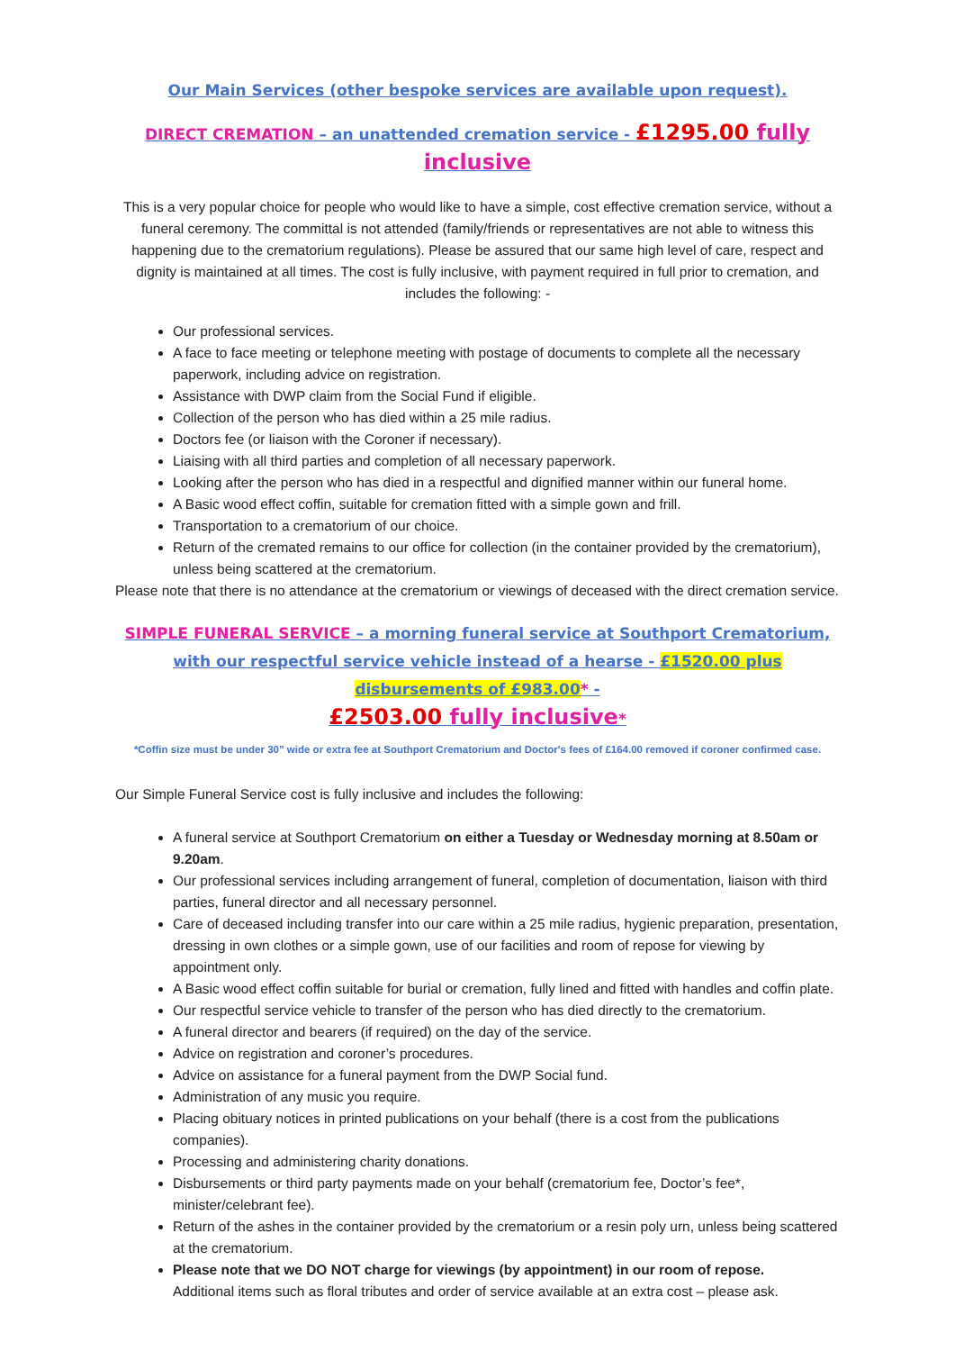Our Main Services (other bespoke services are available upon request).
DIRECT CREMATION – an unattended cremation service - £1295.00 fully inclusive
This is a very popular choice for people who would like to have a simple, cost effective cremation service, without a funeral ceremony. The committal is not attended (family/friends or representatives are not able to witness this happening due to the crematorium regulations). Please be assured that our same high level of care, respect and dignity is maintained at all times. The cost is fully inclusive, with payment required in full prior to cremation, and includes the following: -
Our professional services.
A face to face meeting or telephone meeting with postage of documents to complete all the necessary paperwork, including advice on registration.
Assistance with DWP claim from the Social Fund if eligible.
Collection of the person who has died within a 25 mile radius.
Doctors fee (or liaison with the Coroner if necessary).
Liaising with all third parties and completion of all necessary paperwork.
Looking after the person who has died in a respectful and dignified manner within our funeral home.
A Basic wood effect coffin, suitable for cremation fitted with a simple gown and frill.
Transportation to a crematorium of our choice.
Return of the cremated remains to our office for collection (in the container provided by the crematorium), unless being scattered at the crematorium.
Please note that there is no attendance at the crematorium or viewings of deceased with the direct cremation service.
SIMPLE FUNERAL SERVICE – a morning funeral service at Southport Crematorium, with our respectful service vehicle instead of a hearse - £1520.00 plus disbursements of £983.00* -
£2503.00 fully inclusive*
*Coffin size must be under 30” wide or extra fee at Southport Crematorium and Doctor's fees of £164.00 removed if coroner confirmed case.
Our Simple Funeral Service cost is fully inclusive and includes the following:
A funeral service at Southport Crematorium on either a Tuesday or Wednesday morning at 8.50am or 9.20am.
Our professional services including arrangement of funeral, completion of documentation, liaison with third parties, funeral director and all necessary personnel.
Care of deceased including transfer into our care within a 25 mile radius, hygienic preparation, presentation, dressing in own clothes or a simple gown, use of our facilities and room of repose for viewing by appointment only.
A Basic wood effect coffin suitable for burial or cremation, fully lined and fitted with handles and coffin plate.
Our respectful service vehicle to transfer of the person who has died directly to the crematorium.
A funeral director and bearers (if required) on the day of the service.
Advice on registration and coroner’s procedures.
Advice on assistance for a funeral payment from the DWP Social fund.
Administration of any music you require.
Placing obituary notices in printed publications on your behalf (there is a cost from the publications companies).
Processing and administering charity donations.
Disbursements or third party payments made on your behalf (crematorium fee, Doctor’s fee*, minister/celebrant fee).
Return of the ashes in the container provided by the crematorium or a resin poly urn, unless being scattered at the crematorium.
Please note that we DO NOT charge for viewings (by appointment) in our room of repose.
Additional items such as floral tributes and order of service available at an extra cost – please ask.